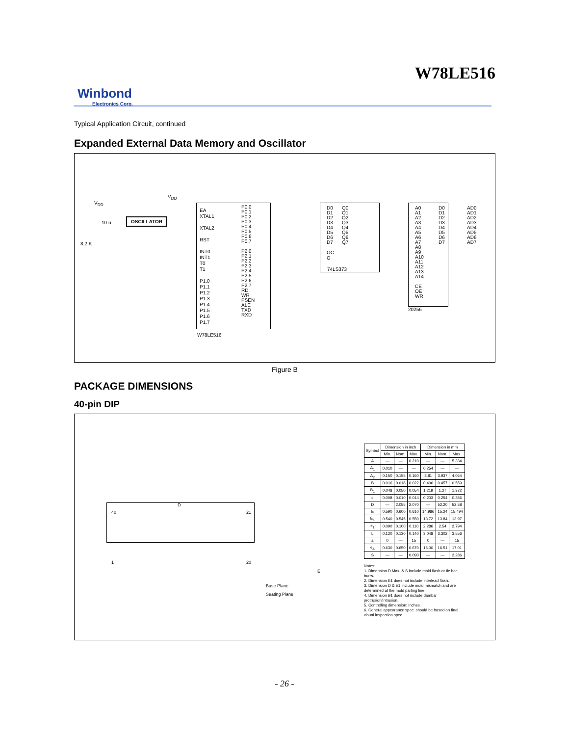W78LE516
Winbond
Electronics Corp.
Typical Application Circuit, continued
Expanded External Data Memory and Oscillator
V<sub>DD</sub>
V<sub>DD</sub>
OSCILLATOR
10 u
8.2 K
EA
XTAL1
XTAL2
RST
INT0
INT1
T0
T1
P1.0
P1.1
P1.2
P1.3
P1.4
P1.5
P1.6
P1.7
P0.0
P0.1
P0.2
P0.3
P0.4
P0.5
P0.6
P0.7
P2.0
P2.1
P2.2
P2.3
P2.4
P2.5
P2.6
P2.7
RD
WR
PSEN
ALE
TXD
RXD W78LE516
D0
D1
D2
D3
D4
D5
D6
D7
Q0
Q1
Q2
Q3
Q4
Q5
Q6
Q7
OC
G
74LS373
A0
A1
A2
A3
A4
A5
A6
A7
A8
A9
A10
A11
A12
A13
A14
CE
OE
WR
D0
D1
D2
D3
D4
D5
D6
D7
20256
AD0
AD1
AD2
AD3
AD4
AD5
AD6
AD7
Figure B
PACKAGE DIMENSIONS
40-pin DIP
D
40 21
1 20
Base Plane
Seating Plane
E
| Symbol | Dimension in inch | | | Dimension in mm | | |
| --- | --- | --- | --- | --- | --- | --- |
| | Min. | Nom. | Max. | Min. | Nom. | Max. |
| A | — | — | 0.210 | — | — | 5.334 |
| A<sub>1</sub> | 0.010 | — | — | 0.254 | — | — |
| A<sub>2</sub> | 0.150 | 0.155 | 0.160 | 3.81 | 3.937 | 4.064 |
| B | 0.016 | 0.018 | 0.022 | 0.406 | 0.457 | 0.559 |
| B<sub>1</sub> | 0.048 | 0.050 | 0.054 | 1.219 | 1.27 | 1.372 |
| c | 0.008 | 0.010 | 0.014 | 0.203 | 0.254 | 0.356 |
| D | — | 2.055 | 2.070 | — | 52.20 | 52.58 |
| E | 0.590 | 0.600 | 0.610 | 14.986 | 15.24 | 15.494 |
| E<sub>1</sub> | 0.540 | 0.545 | 0.550 | 13.72 | 13.84 | 13.97 |
| e<sub>1</sub> | 0.090 | 0.100 | 0.110 | 2.286 | 2.54 | 2.794 |
| L | 0.120 | 0.130 | 0.140 | 3.048 | 3.302 | 3.556 |
| a | 0 | — | 15 | 0 | — | 15 |
| e<sub>A</sub> | 0.630 | 0.650 | 0.670 | 16.00 | 16.51 | 17.01 |
| S | — | — | 0.090 | — | — | 2.286 |
Notes:
1. Dimension D Max. & S include mold flash or tie bar burrs.
2. Dimension E1 does not include interlead flash.
3. Dimension D & E1 include mold mismatch and are determined at the mold parting line.
4. Dimension B1 does not include dambar protrusion/intrusion.
5. Controlling dimension: Inches.
6. General appearance spec. should be based on final visual inspection spec.
- 26 -